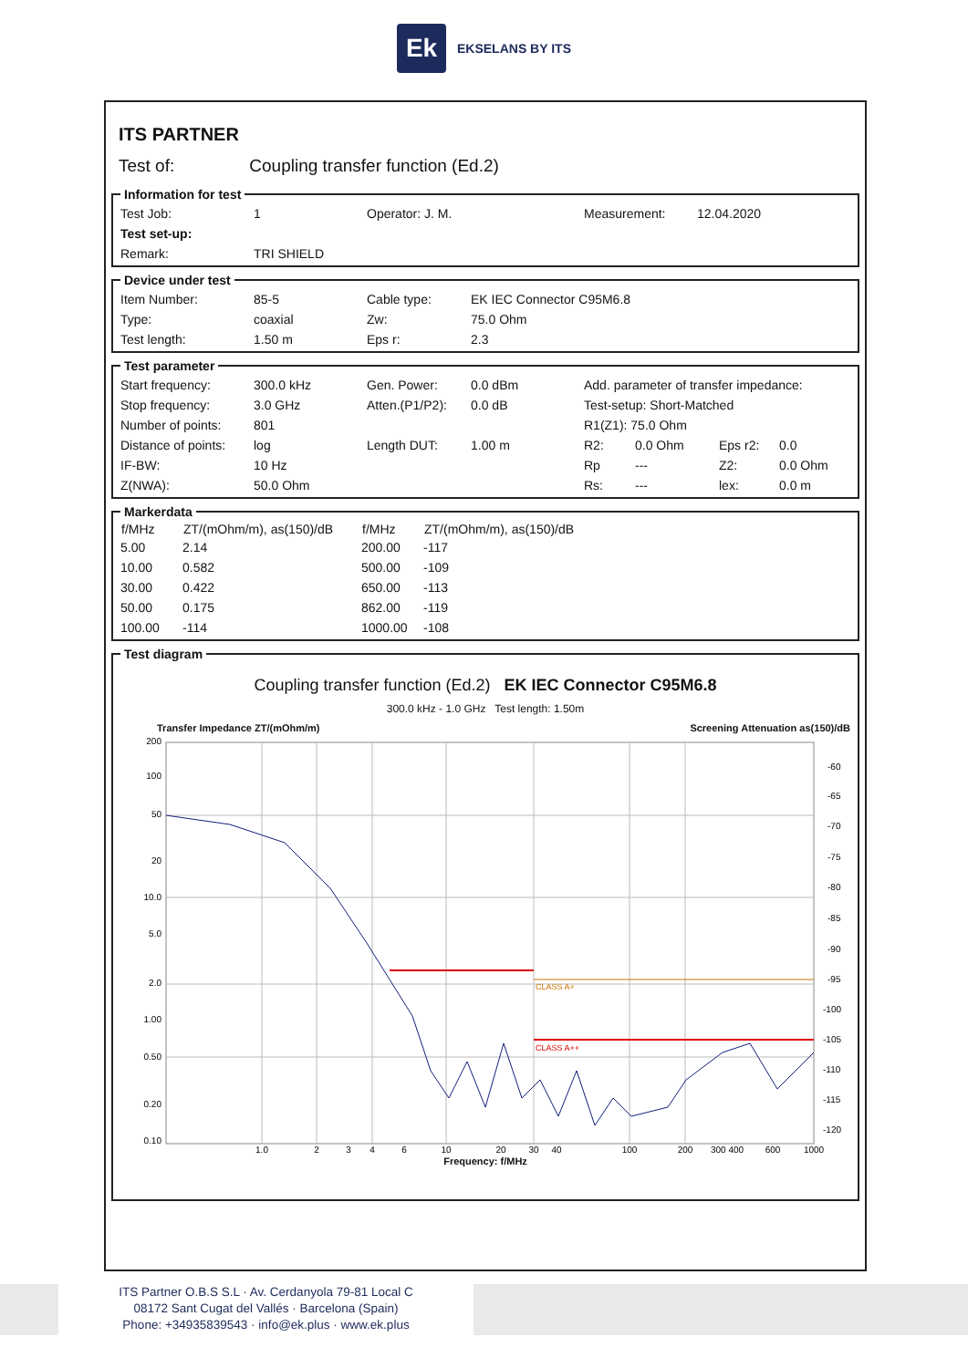Ek
EKSELANS BY ITS
ITS PARTNER
Test of: Coupling transfer function (Ed.2)
Information for test
| Test Job: | 1 | Operator: J. M. | Measurement: | 12.04.2020 |
| Test set-up: | | | | |
| Remark: | TRI SHIELD | | | |
Device under test
| Item Number: | 85-5 | Cable type: | EK IEC Connector C95M6.8 |
| Type: | coaxial | Zw: | 75.0 Ohm |
| Test length: | 1.50 m | Eps r: | 2.3 |
Test parameter
| Start frequency: | 300.0 kHz | Gen. Power: | 0.0 dBm | Add. parameter of transfer impedance: | | | |
| Stop frequency: | 3.0 GHz | Atten.(P1/P2): | 0.0 dB | Test-setup: Short-Matched | | | |
| Number of points: | 801 | | | R1(Z1): 75.0 Ohm | | | |
| Distance of points: | log | Length DUT: | 1.00 m | R2: | 0.0 Ohm | Eps r2: | 0.0 |
| IF-BW: | 10 Hz | | | Rp | --- | Z2: | 0.0 Ohm |
| Z(NWA): | 50.0 Ohm | | | Rs: | --- | lex: | 0.0 m |
Markerdata
| f/MHz | ZT/(mOhm/m), as(150)/dB | f/MHz | ZT/(mOhm/m), as(150)/dB |
| --- | --- | --- | --- |
| 5.00 | 2.14 | 200.00 | -117 |
| 10.00 | 0.582 | 500.00 | -109 |
| 30.00 | 0.422 | 650.00 | -113 |
| 50.00 | 0.175 | 862.00 | -119 |
| 100.00 | -114 | 1000.00 | -108 |
Test diagram
Coupling transfer function (Ed.2) EK IEC Connector C95M6.8
300.0 kHz - 1.0 GHz Test length: 1.50m
Transfer Impedance ZT/(mOhm/m) Screening Attenuation as(150)/dB
CLASS A+
CLASS A++
200
100
50
20
10.0
5.0
2.0
1.00
0.50
0.20
0.10
-60
-65
-70
-75
-80
-85
-90
-95
-100
-105
-110
-115
-120
1.0
2
3
4
6
10
20
30
40
100
200
300 400
600
1000
Frequency: f/MHz
ITS Partner O.B.S S.L · Av. Cerdanyola 79-81 Local C
08172 Sant Cugat del Vallés · Barcelona (Spain)
Phone: +34935839543 · info@ek.plus · www.ek.plus